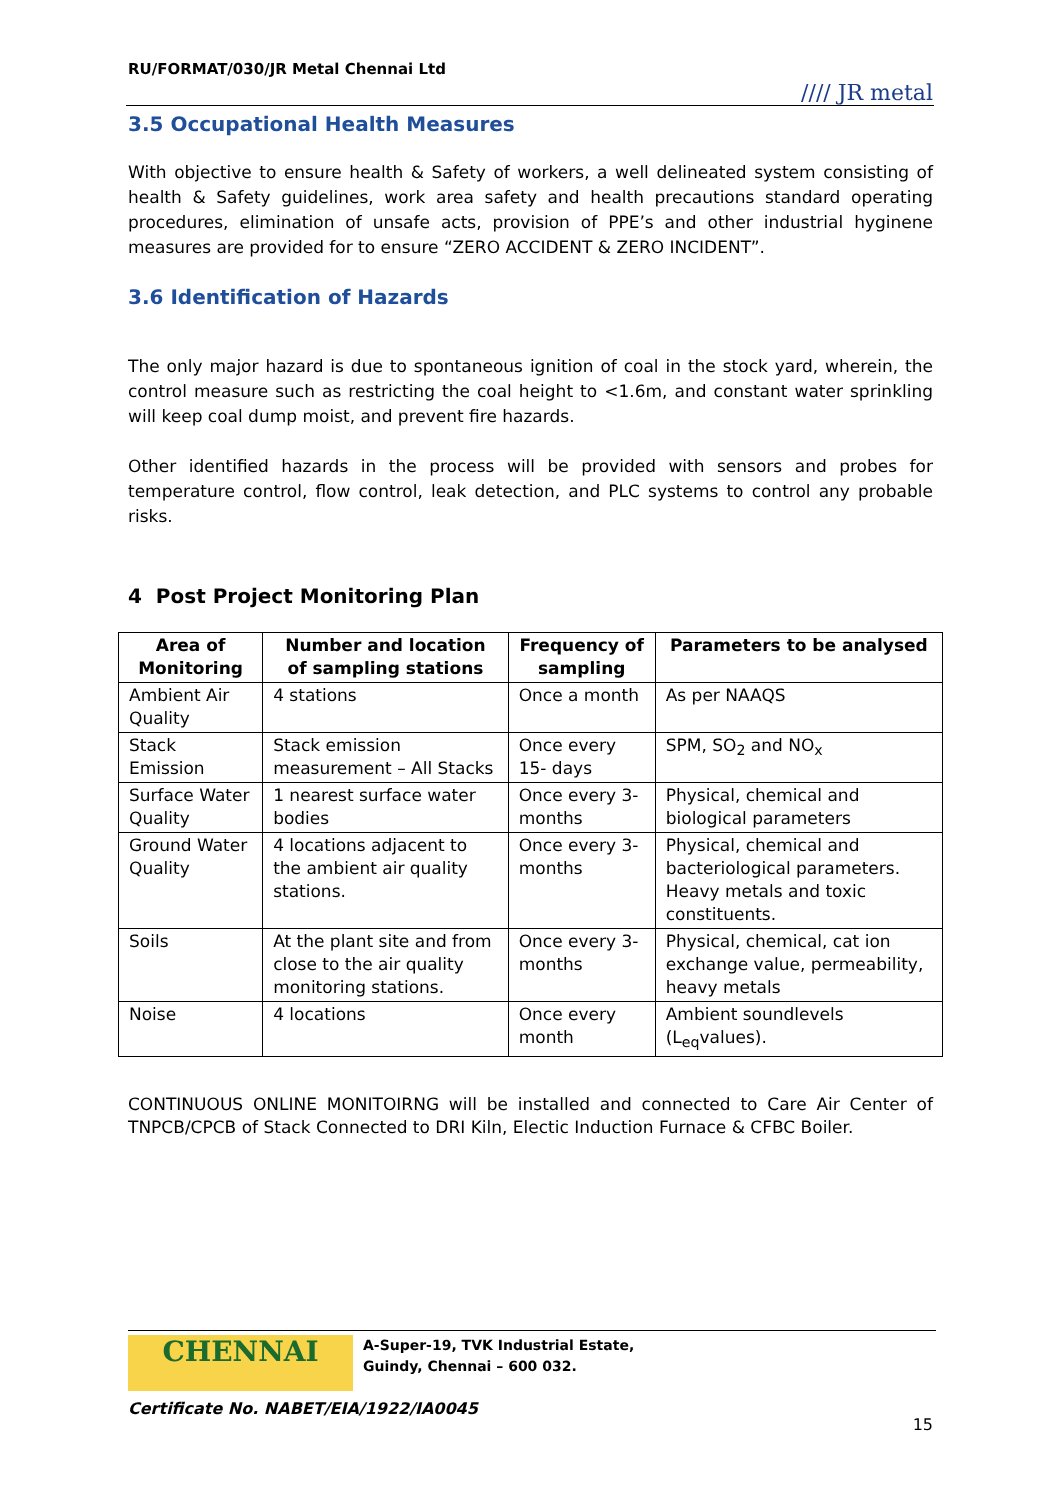RU/FORMAT/030/JR Metal Chennai Ltd
//// JR metal
3.5 Occupational Health Measures
With objective to ensure health & Safety of workers, a well delineated system consisting of health & Safety guidelines, work area safety and health precautions standard operating procedures, elimination of unsafe acts, provision of PPE’s and other industrial hyginene measures are provided for to ensure “ZERO ACCIDENT & ZERO INCIDENT”.
3.6 Identification of Hazards
The only major hazard is due to spontaneous ignition of coal in the stock yard, wherein, the control measure such as restricting the coal height to <1.6m, and constant water sprinkling will keep coal dump moist, and prevent fire hazards.
Other identified hazards in the process will be provided with sensors and probes for temperature control, flow control, leak detection, and PLC systems to control any probable risks.
4 Post Project Monitoring Plan
| Area of Monitoring | Number and location of sampling stations | Frequency of sampling | Parameters to be analysed |
| --- | --- | --- | --- |
| Ambient Air Quality | 4 stations | Once a month | As per NAAQS |
| Stack Emission | Stack emission measurement – All Stacks | Once every 15- days | SPM, SO<sub>2</sub> and NO<sub>x</sub> |
| Surface Water Quality | 1 nearest surface water bodies | Once every 3-months | Physical, chemical and biological parameters |
| Ground Water Quality | 4 locations adjacent to the ambient air quality stations. | Once every 3-months | Physical, chemical and bacteriological parameters. Heavy metals and toxic constituents. |
| Soils | At the plant site and from close to the air quality monitoring stations. | Once every 3- months | Physical, chemical, cat ion exchange value, permeability, heavy metals |
| Noise | 4 locations | Once every month | Ambient soundlevels (L<sub>eq</sub>values). |
CONTINUOUS ONLINE MONITOIRNG will be installed and connected to Care Air Center of TNPCB/CPCB of Stack Connected to DRI Kiln, Electic Induction Furnace & CFBC Boiler.
CHENNAI A-Super-19, TVK Industrial Estate,
Guindy, Chennai – 600 032.
Certificate No. NABET/EIA/1922/IA0045
15